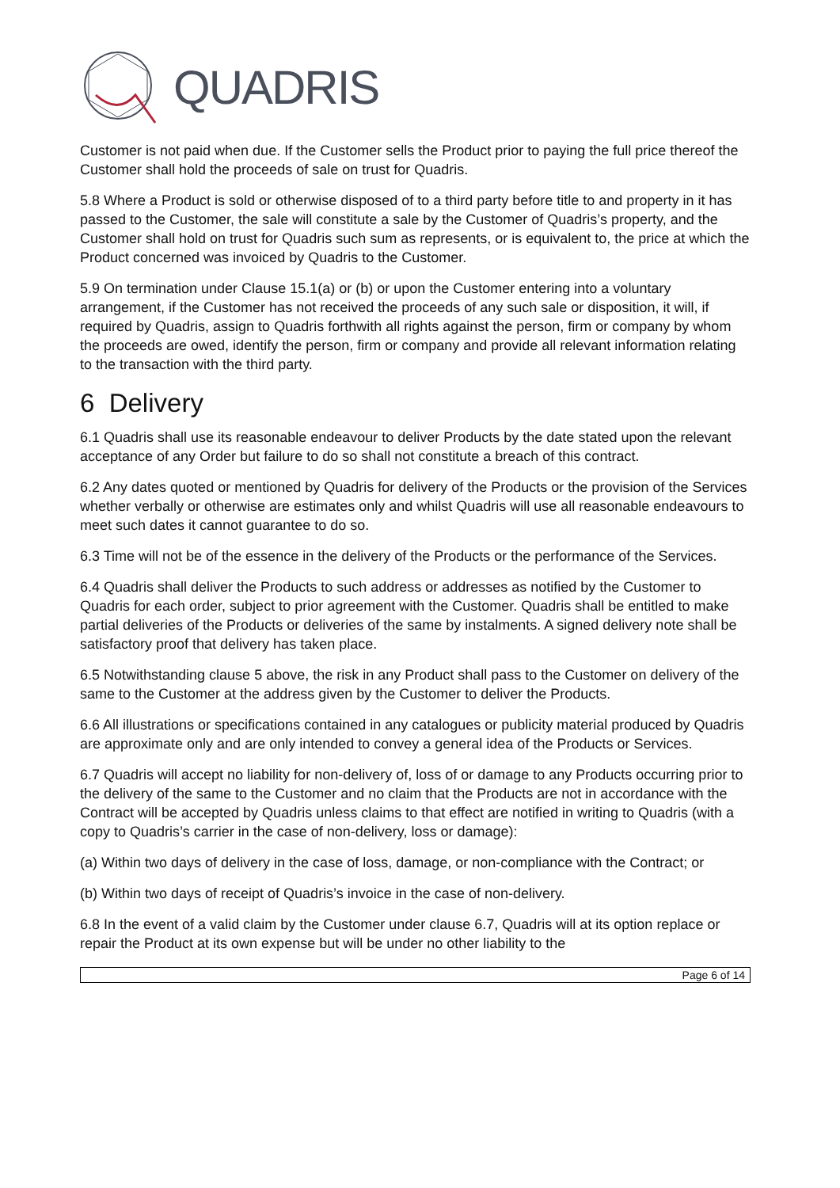QUADRIS
Customer is not paid when due. If the Customer sells the Product prior to paying the full price thereof the Customer shall hold the proceeds of sale on trust for Quadris.
5.8 Where a Product is sold or otherwise disposed of to a third party before title to and property in it has passed to the Customer, the sale will constitute a sale by the Customer of Quadris’s property, and the Customer shall hold on trust for Quadris such sum as represents, or is equivalent to, the price at which the Product concerned was invoiced by Quadris to the Customer.
5.9 On termination under Clause 15.1(a) or (b) or upon the Customer entering into a voluntary arrangement, if the Customer has not received the proceeds of any such sale or disposition, it will, if required by Quadris, assign to Quadris forthwith all rights against the person, firm or company by whom the proceeds are owed, identify the person, firm or company and provide all relevant information relating to the transaction with the third party.
6 Delivery
6.1 Quadris shall use its reasonable endeavour to deliver Products by the date stated upon the relevant acceptance of any Order but failure to do so shall not constitute a breach of this contract.
6.2 Any dates quoted or mentioned by Quadris for delivery of the Products or the provision of the Services whether verbally or otherwise are estimates only and whilst Quadris will use all reasonable endeavours to meet such dates it cannot guarantee to do so.
6.3 Time will not be of the essence in the delivery of the Products or the performance of the Services.
6.4 Quadris shall deliver the Products to such address or addresses as notified by the Customer to Quadris for each order, subject to prior agreement with the Customer. Quadris shall be entitled to make partial deliveries of the Products or deliveries of the same by instalments. A signed delivery note shall be satisfactory proof that delivery has taken place.
6.5 Notwithstanding clause 5 above, the risk in any Product shall pass to the Customer on delivery of the same to the Customer at the address given by the Customer to deliver the Products.
6.6 All illustrations or specifications contained in any catalogues or publicity material produced by Quadris are approximate only and are only intended to convey a general idea of the Products or Services.
6.7 Quadris will accept no liability for non-delivery of, loss of or damage to any Products occurring prior to the delivery of the same to the Customer and no claim that the Products are not in accordance with the Contract will be accepted by Quadris unless claims to that effect are notified in writing to Quadris (with a copy to Quadris’s carrier in the case of non-delivery, loss or damage):
(a) Within two days of delivery in the case of loss, damage, or non-compliance with the Contract; or
(b) Within two days of receipt of Quadris’s invoice in the case of non-delivery.
6.8 In the event of a valid claim by the Customer under clause 6.7, Quadris will at its option replace or repair the Product at its own expense but will be under no other liability to the
Page 6 of 14